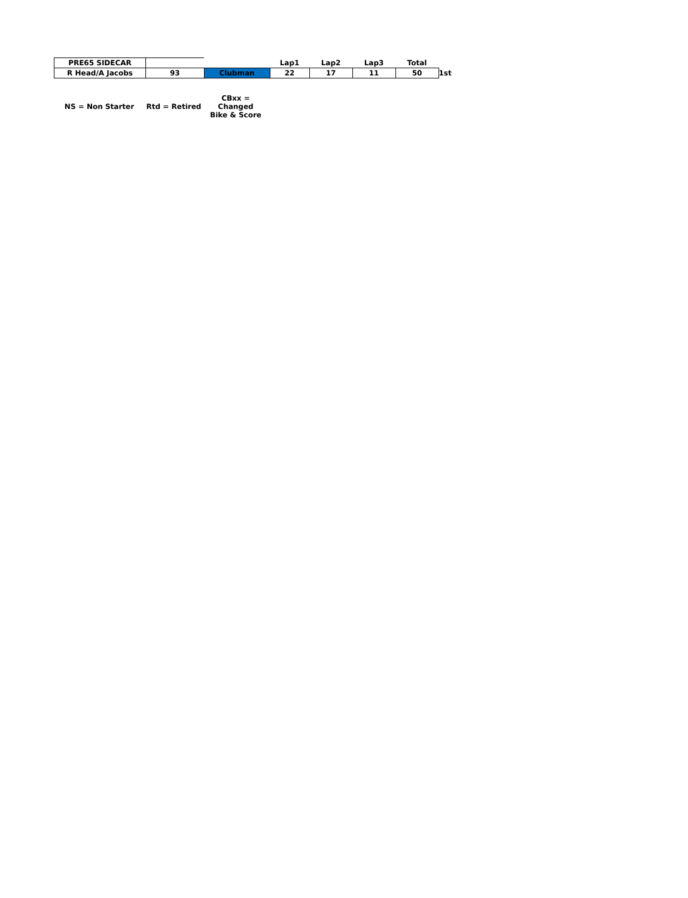| PRE65 SIDECAR | | | Lap1 | Lap2 | Lap3 | Total | |
| R Head/A Jacobs | 93 | Clubman | 22 | 17 | 11 | 50 | 1st |
NS = Non Starter Rtd = Retired
CBxx = Changed
Bike & Score